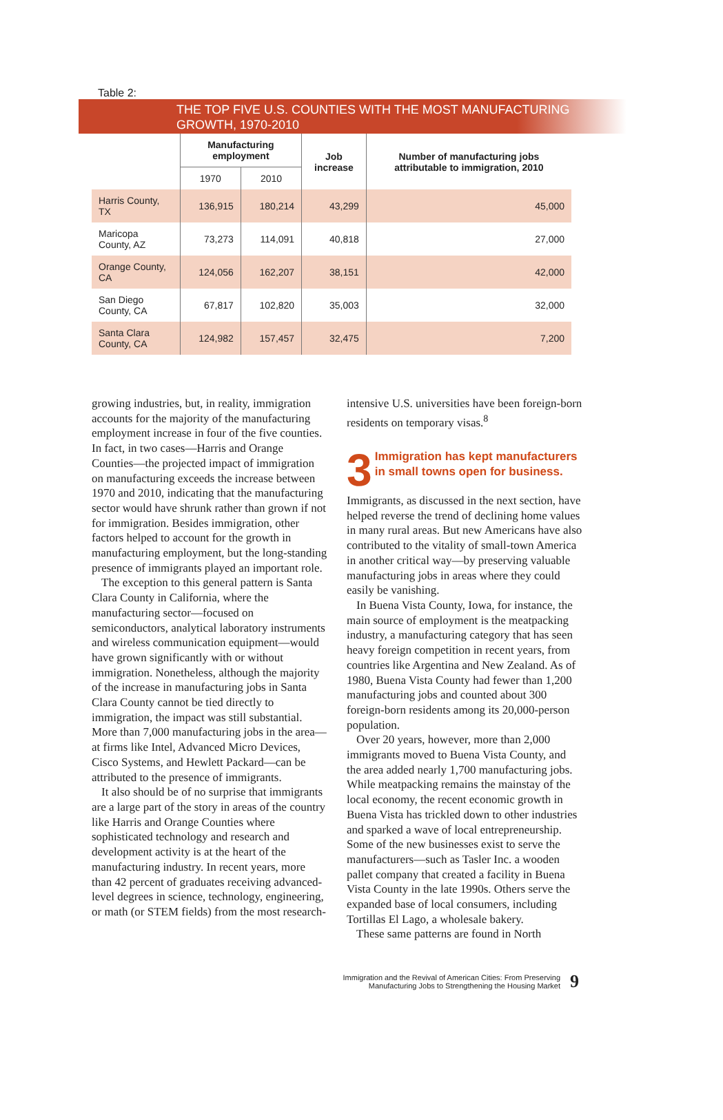Table 2:
THE TOP FIVE U.S. COUNTIES WITH THE MOST MANUFACTURING GROWTH, 1970-2010
| | Manufacturing employment | | Job increase | Number of manufacturing jobs attributable to immigration, 2010 |
| --- | --- | --- | --- | --- |
| | 1970 | 2010 | | |
| Harris County, TX | 136,915 | 180,214 | 43,299 | 45,000 |
| Maricopa County, AZ | 73,273 | 114,091 | 40,818 | 27,000 |
| Orange County, CA | 124,056 | 162,207 | 38,151 | 42,000 |
| San Diego County, CA | 67,817 | 102,820 | 35,003 | 32,000 |
| Santa Clara County, CA | 124,982 | 157,457 | 32,475 | 7,200 |
growing industries, but, in reality, immigration accounts for the majority of the manufacturing employment increase in four of the five counties. In fact, in two cases—Harris and Orange Counties—the projected impact of immigration on manufacturing exceeds the increase between 1970 and 2010, indicating that the manufacturing sector would have shrunk rather than grown if not for immigration. Besides immigration, other factors helped to account for the growth in manufacturing employment, but the long-standing presence of immigrants played an important role.
The exception to this general pattern is Santa Clara County in California, where the manufacturing sector—focused on semiconductors, analytical laboratory instruments and wireless communication equipment—would have grown significantly with or without immigration. Nonetheless, although the majority of the increase in manufacturing jobs in Santa Clara County cannot be tied directly to immigration, the impact was still substantial. More than 7,000 manufacturing jobs in the area—at firms like Intel, Advanced Micro Devices, Cisco Systems, and Hewlett Packard—can be attributed to the presence of immigrants.
It also should be of no surprise that immigrants are a large part of the story in areas of the country like Harris and Orange Counties where sophisticated technology and research and development activity is at the heart of the manufacturing industry. In recent years, more than 42 percent of graduates receiving advanced-level degrees in science, technology, engineering, or math (or STEM fields) from the most research-
intensive U.S. universities have been foreign-born residents on temporary visas.<sup>8</sup>
3 Immigration has kept manufacturers in small towns open for business.
Immigrants, as discussed in the next section, have helped reverse the trend of declining home values in many rural areas. But new Americans have also contributed to the vitality of small-town America in another critical way—by preserving valuable manufacturing jobs in areas where they could easily be vanishing.
In Buena Vista County, Iowa, for instance, the main source of employment is the meatpacking industry, a manufacturing category that has seen heavy foreign competition in recent years, from countries like Argentina and New Zealand. As of 1980, Buena Vista County had fewer than 1,200 manufacturing jobs and counted about 300 foreign-born residents among its 20,000-person population.
Over 20 years, however, more than 2,000 immigrants moved to Buena Vista County, and the area added nearly 1,700 manufacturing jobs. While meatpacking remains the mainstay of the local economy, the recent economic growth in Buena Vista has trickled down to other industries and sparked a wave of local entrepreneurship. Some of the new businesses exist to serve the manufacturers—such as Tasler Inc. a wooden pallet company that created a facility in Buena Vista County in the late 1990s. Others serve the expanded base of local consumers, including Tortillas El Lago, a wholesale bakery.
These same patterns are found in North
Immigration and the Revival of American Cities: From Preserving
Manufacturing Jobs to Strengthening the Housing Market 9